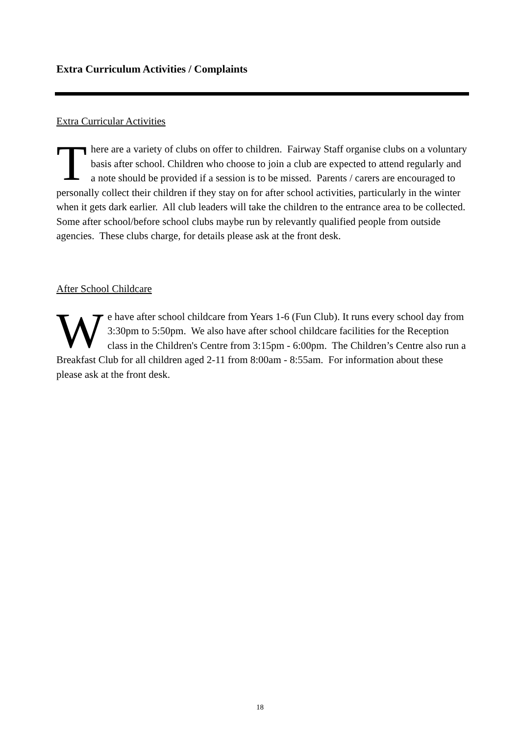Extra Curriculum Activities / Complaints
Extra Curricular Activities
There are a variety of clubs on offer to children. Fairway Staff organise clubs on a voluntary basis after school. Children who choose to join a club are expected to attend regularly and a note should be provided if a session is to be missed. Parents / carers are encouraged to personally collect their children if they stay on for after school activities, particularly in the winter when it gets dark earlier. All club leaders will take the children to the entrance area to be collected. Some after school/before school clubs maybe run by relevantly qualified people from outside agencies. These clubs charge, for details please ask at the front desk.
After School Childcare
We have after school childcare from Years 1-6 (Fun Club). It runs every school day from 3:30pm to 5:50pm. We also have after school childcare facilities for the Reception class in the Children's Centre from 3:15pm - 6:00pm. The Children’s Centre also run a Breakfast Club for all children aged 2-11 from 8:00am - 8:55am. For information about these please ask at the front desk.
18